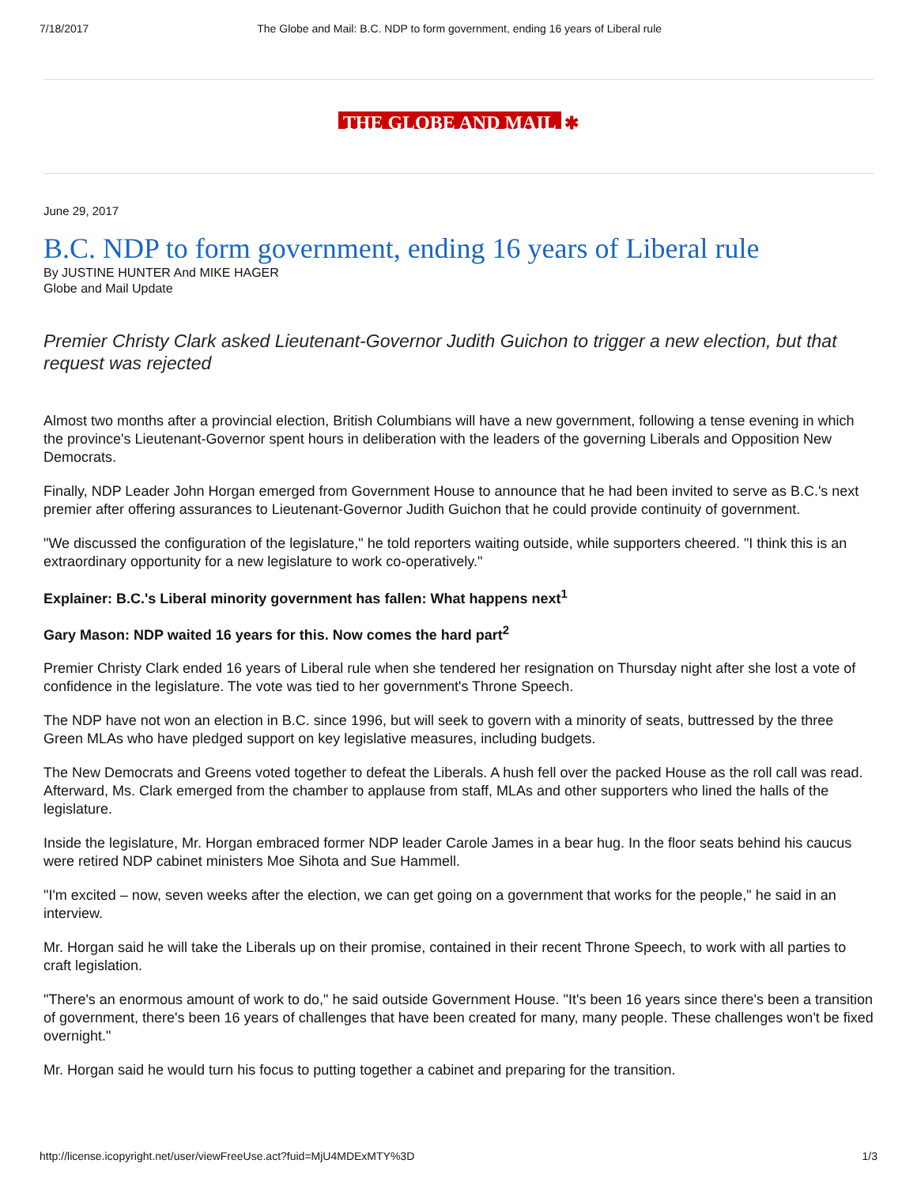7/18/2017 The Globe and Mail: B.C. NDP to form government, ending 16 years of Liberal rule
THE GLOBE AND MAIL ✱
June 29, 2017
B.C. NDP to form government, ending 16 years of Liberal rule
By JUSTINE HUNTER And MIKE HAGER
Globe and Mail Update
Premier Christy Clark asked Lieutenant-Governor Judith Guichon to trigger a new election, but that request was rejected
Almost two months after a provincial election, British Columbians will have a new government, following a tense evening in which the province's Lieutenant-Governor spent hours in deliberation with the leaders of the governing Liberals and Opposition New Democrats.
Finally, NDP Leader John Horgan emerged from Government House to announce that he had been invited to serve as B.C.'s next premier after offering assurances to Lieutenant-Governor Judith Guichon that he could provide continuity of government.
"We discussed the configuration of the legislature," he told reporters waiting outside, while supporters cheered. "I think this is an extraordinary opportunity for a new legislature to work co-operatively."
Explainer: B.C.'s Liberal minority government has fallen: What happens next<sup>1</sup>
Gary Mason: NDP waited 16 years for this. Now comes the hard part<sup>2</sup>
Premier Christy Clark ended 16 years of Liberal rule when she tendered her resignation on Thursday night after she lost a vote of confidence in the legislature. The vote was tied to her government's Throne Speech.
The NDP have not won an election in B.C. since 1996, but will seek to govern with a minority of seats, buttressed by the three Green MLAs who have pledged support on key legislative measures, including budgets.
The New Democrats and Greens voted together to defeat the Liberals. A hush fell over the packed House as the roll call was read. Afterward, Ms. Clark emerged from the chamber to applause from staff, MLAs and other supporters who lined the halls of the legislature.
Inside the legislature, Mr. Horgan embraced former NDP leader Carole James in a bear hug. In the floor seats behind his caucus were retired NDP cabinet ministers Moe Sihota and Sue Hammell.
"I'm excited – now, seven weeks after the election, we can get going on a government that works for the people," he said in an interview.
Mr. Horgan said he will take the Liberals up on their promise, contained in their recent Throne Speech, to work with all parties to craft legislation.
"There's an enormous amount of work to do," he said outside Government House. "It's been 16 years since there's been a transition of government, there's been 16 years of challenges that have been created for many, many people. These challenges won't be fixed overnight."
Mr. Horgan said he would turn his focus to putting together a cabinet and preparing for the transition.
http://license.icopyright.net/user/viewFreeUse.act?fuid=MjU4MDExMTY%3D 1/3